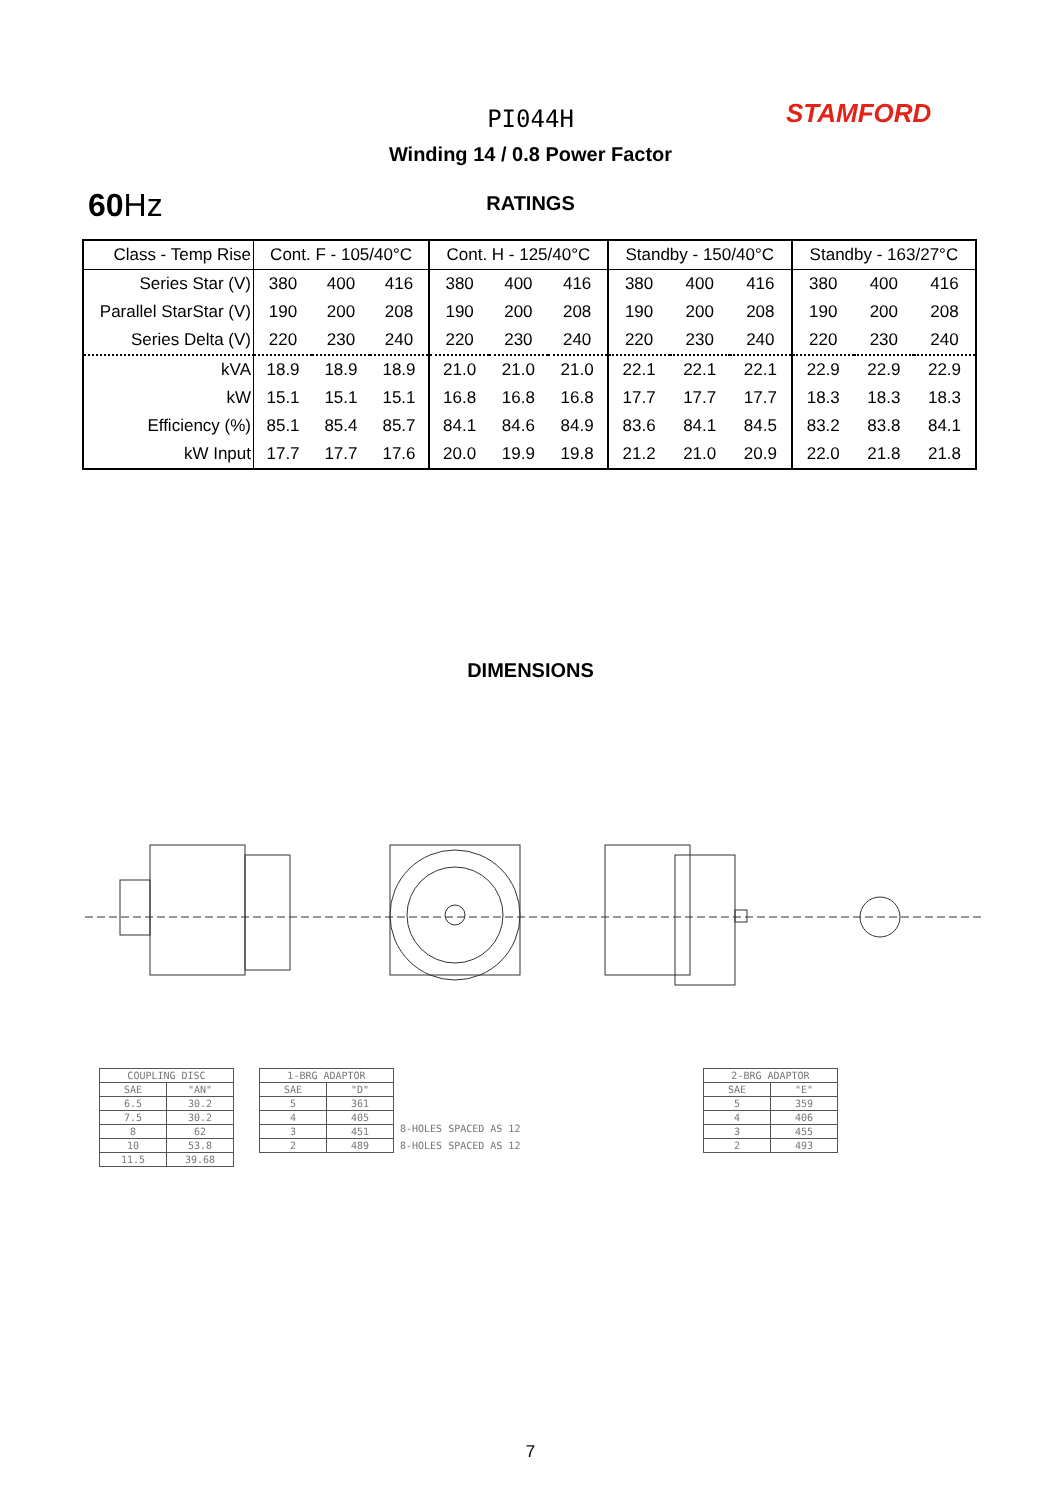PI044H STAMFORD
Winding 14 / 0.8 Power Factor
60 Hz
RATINGS
| Class - Temp Rise | Cont. F - 105/40°C | | | Cont. H - 125/40°C | | | Standby - 150/40°C | | | Standby - 163/27°C | | |
| Series Star (V) | 380 | 400 | 416 | 380 | 400 | 416 | 380 | 400 | 416 | 380 | 400 | 416 |
| Parallel StarStar (V) | 190 | 200 | 208 | 190 | 200 | 208 | 190 | 200 | 208 | 190 | 200 | 208 |
| Series Delta (V) | 220 | 230 | 240 | 220 | 230 | 240 | 220 | 230 | 240 | 220 | 230 | 240 |
| kVA | 18.9 | 18.9 | 18.9 | 21.0 | 21.0 | 21.0 | 22.1 | 22.1 | 22.1 | 22.9 | 22.9 | 22.9 |
| kW | 15.1 | 15.1 | 15.1 | 16.8 | 16.8 | 16.8 | 17.7 | 17.7 | 17.7 | 18.3 | 18.3 | 18.3 |
| Efficiency (%) | 85.1 | 85.4 | 85.7 | 84.1 | 84.6 | 84.9 | 83.6 | 84.1 | 84.5 | 83.2 | 83.8 | 84.1 |
| kW Input | 17.7 | 17.7 | 17.6 | 20.0 | 19.9 | 19.8 | 21.2 | 21.0 | 20.9 | 22.0 | 21.8 | 21.8 |
DIMENSIONS
| COUPLING DISC | |
| SAE | "AN" |
| 6.5 | 30.2 |
| 7.5 | 30.2 |
| 8 | 62 |
| 10 | 53.8 |
| 11.5 | 39.68 |
| 1-BRG ADAPTOR | |
| SAE | "D" |
| 5 | 361 |
| 4 | 405 |
| 3 | 451 |
| 2 | 489 |
8-HOLES SPACED AS 12
8-HOLES SPACED AS 12
| 2-BRG ADAPTOR | |
| SAE | "E" |
| 5 | 359 |
| 4 | 406 |
| 3 | 455 |
| 2 | 493 |
7